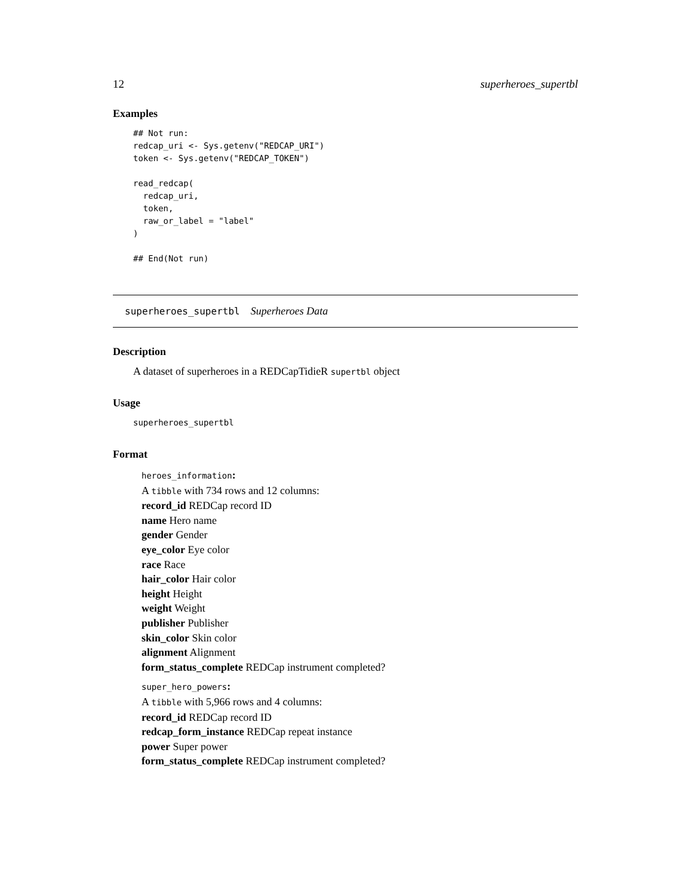12 superheroes_supertbl
Examples
## Not run:
redcap_uri <- Sys.getenv("REDCAP_URI")
token <- Sys.getenv("REDCAP_TOKEN")

read_redcap(
  redcap_uri,
  token,
  raw_or_label = "label"
)

## End(Not run)
superheroes_supertbl Superheroes Data
Description
A dataset of superheroes in a REDCapTidieR supertbl object
Usage
superheroes_supertbl
Format
heroes_information:
A tibble with 734 rows and 12 columns:
record_id REDCap record ID
name Hero name
gender Gender
eye_color Eye color
race Race
hair_color Hair color
height Height
weight Weight
publisher Publisher
skin_color Skin color
alignment Alignment
form_status_complete REDCap instrument completed?
super_hero_powers:
A tibble with 5,966 rows and 4 columns:
record_id REDCap record ID
redcap_form_instance REDCap repeat instance
power Super power
form_status_complete REDCap instrument completed?